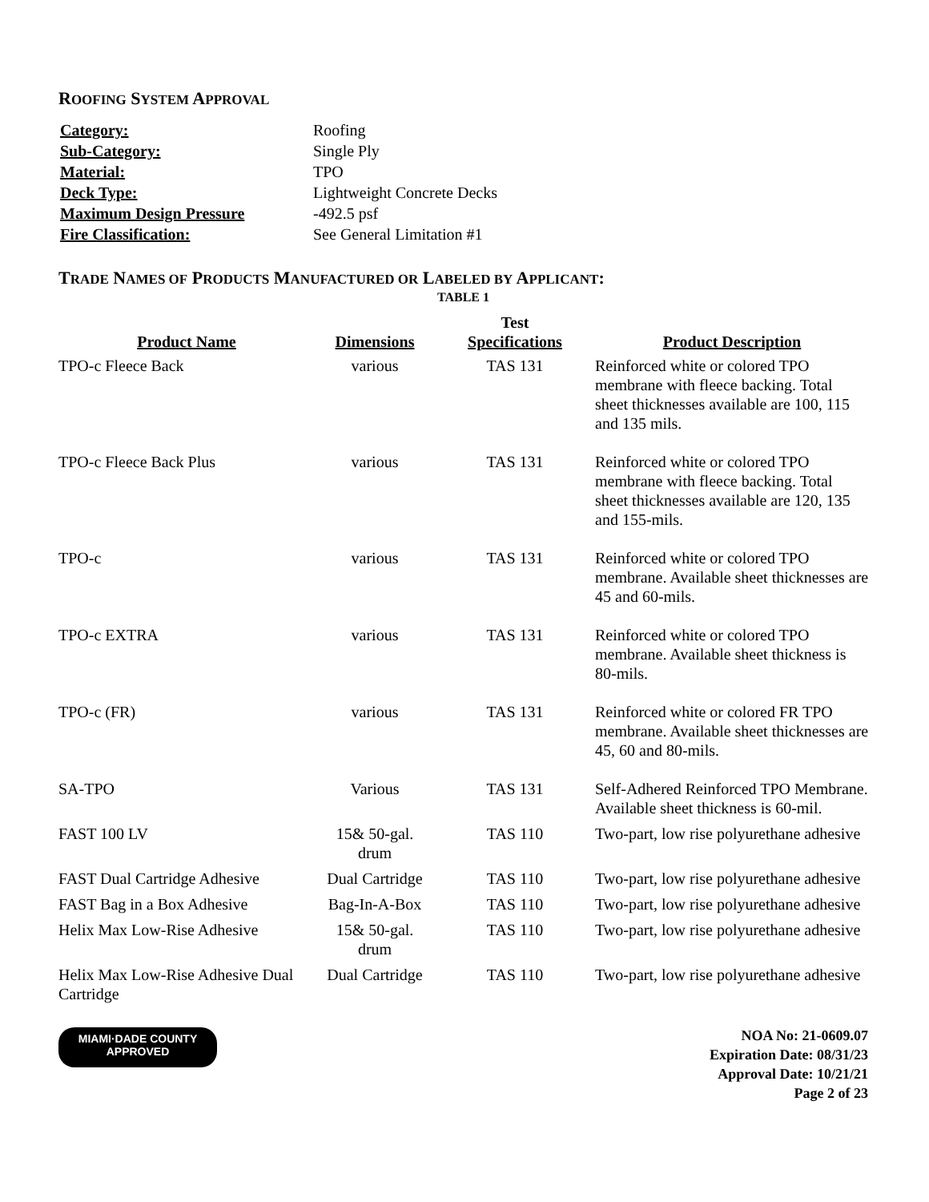ROOFING SYSTEM APPROVAL
| Category: | Roofing |
| Sub-Category: | Single Ply |
| Material: | TPO |
| Deck Type: | Lightweight Concrete Decks |
| Maximum Design Pressure | -492.5 psf |
| Fire Classification: | See General Limitation #1 |
TRADE NAMES OF PRODUCTS MANUFACTURED OR LABELED BY APPLICANT:
TABLE 1
| Product Name | Dimensions | Test Specifications | Product Description |
| --- | --- | --- | --- |
| TPO-c Fleece Back | various | TAS 131 | Reinforced white or colored TPO membrane with fleece backing. Total sheet thicknesses available are 100, 115 and 135 mils. |
| TPO-c Fleece Back Plus | various | TAS 131 | Reinforced white or colored TPO membrane with fleece backing. Total sheet thicknesses available are 120, 135 and 155-mils. |
| TPO-c | various | TAS 131 | Reinforced white or colored TPO membrane. Available sheet thicknesses are 45 and 60-mils. |
| TPO-c EXTRA | various | TAS 131 | Reinforced white or colored TPO membrane. Available sheet thickness is 80-mils. |
| TPO-c (FR) | various | TAS 131 | Reinforced white or colored FR TPO membrane. Available sheet thicknesses are 45, 60 and 80-mils. |
| SA-TPO | Various | TAS 131 | Self-Adhered Reinforced TPO Membrane. Available sheet thickness is 60-mil. |
| FAST 100 LV | 15& 50-gal. drum | TAS 110 | Two-part, low rise polyurethane adhesive |
| FAST Dual Cartridge Adhesive | Dual Cartridge | TAS 110 | Two-part, low rise polyurethane adhesive |
| FAST Bag in a Box Adhesive | Bag-In-A-Box | TAS 110 | Two-part, low rise polyurethane adhesive |
| Helix Max Low-Rise Adhesive | 15& 50-gal. drum | TAS 110 | Two-part, low rise polyurethane adhesive |
| Helix Max Low-Rise Adhesive Dual Cartridge | Dual Cartridge | TAS 110 | Two-part, low rise polyurethane adhesive |
MIAMI·DADE COUNTY
APPROVED
NOA No: 21-0609.07
Expiration Date: 08/31/23
Approval Date: 10/21/21
Page 2 of 23